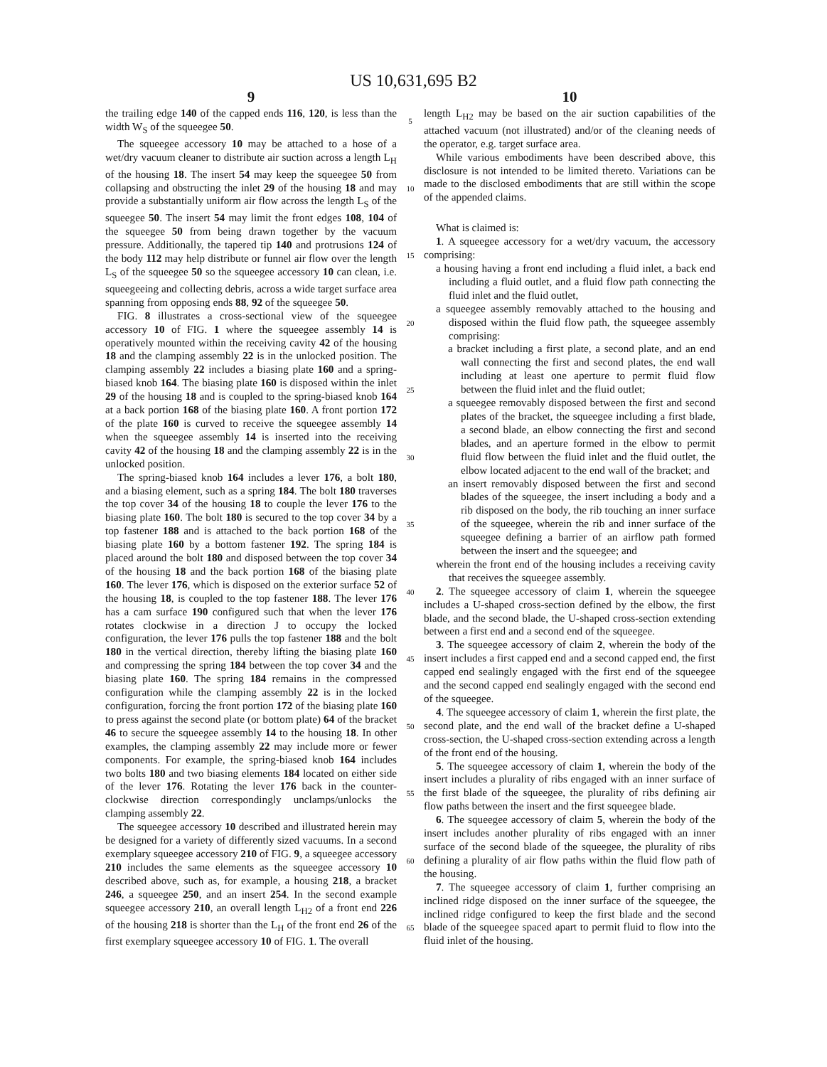US 10,631,695 B2
9
the trailing edge 140 of the capped ends 116, 120, is less than the width W<sub>S</sub> of the squeegee 50.
The squeegee accessory 10 may be attached to a hose of a wet/dry vacuum cleaner to distribute air suction across a length L<sub>H</sub> of the housing 18. The insert 54 may keep the squeegee 50 from collapsing and obstructing the inlet 29 of the housing 18 and may provide a substantially uniform air flow across the length L<sub>S</sub> of the squeegee 50. The insert 54 may limit the front edges 108, 104 of the squeegee 50 from being drawn together by the vacuum pressure. Additionally, the tapered tip 140 and protrusions 124 of the body 112 may help distribute or funnel air flow over the length L<sub>S</sub> of the squeegee 50 so the squeegee accessory 10 can clean, i.e. squeegeeing and collecting debris, across a wide target surface area spanning from opposing ends 88, 92 of the squeegee 50.
FIG. 8 illustrates a cross-sectional view of the squeegee accessory 10 of FIG. 1 where the squeegee assembly 14 is operatively mounted within the receiving cavity 42 of the housing 18 and the clamping assembly 22 is in the unlocked position. The clamping assembly 22 includes a biasing plate 160 and a spring-biased knob 164. The biasing plate 160 is disposed within the inlet 29 of the housing 18 and is coupled to the spring-biased knob 164 at a back portion 168 of the biasing plate 160. A front portion 172 of the plate 160 is curved to receive the squeegee assembly 14 when the squeegee assembly 14 is inserted into the receiving cavity 42 of the housing 18 and the clamping assembly 22 is in the unlocked position.
The spring-biased knob 164 includes a lever 176, a bolt 180, and a biasing element, such as a spring 184. The bolt 180 traverses the top cover 34 of the housing 18 to couple the lever 176 to the biasing plate 160. The bolt 180 is secured to the top cover 34 by a top fastener 188 and is attached to the back portion 168 of the biasing plate 160 by a bottom fastener 192. The spring 184 is placed around the bolt 180 and disposed between the top cover 34 of the housing 18 and the back portion 168 of the biasing plate 160. The lever 176, which is disposed on the exterior surface 52 of the housing 18, is coupled to the top fastener 188. The lever 176 has a cam surface 190 configured such that when the lever 176 rotates clockwise in a direction J to occupy the locked configuration, the lever 176 pulls the top fastener 188 and the bolt 180 in the vertical direction, thereby lifting the biasing plate 160 and compressing the spring 184 between the top cover 34 and the biasing plate 160. The spring 184 remains in the compressed configuration while the clamping assembly 22 is in the locked configuration, forcing the front portion 172 of the biasing plate 160 to press against the second plate (or bottom plate) 64 of the bracket 46 to secure the squeegee assembly 14 to the housing 18. In other examples, the clamping assembly 22 may include more or fewer components. For example, the spring-biased knob 164 includes two bolts 180 and two biasing elements 184 located on either side of the lever 176. Rotating the lever 176 back in the counter-clockwise direction correspondingly unclamps/unlocks the clamping assembly 22.
The squeegee accessory 10 described and illustrated herein may be designed for a variety of differently sized vacuums. In a second exemplary squeegee accessory 210 of FIG. 9, a squeegee accessory 210 includes the same elements as the squeegee accessory 10 described above, such as, for example, a housing 218, a bracket 246, a squeegee 250, and an insert 254. In the second example squeegee accessory 210, an overall length L<sub>H2</sub> of a front end 226 of the housing 218 is shorter than the L<sub>H</sub> of the front end 26 of the first exemplary squeegee accessory 10 of FIG. 1. The overall
5
10
15
20
25
30
35
40
45
50
55
60
65
10
length L<sub>H2</sub> may be based on the air suction capabilities of the attached vacuum (not illustrated) and/or of the cleaning needs of the operator, e.g. target surface area.
While various embodiments have been described above, this disclosure is not intended to be limited thereto. Variations can be made to the disclosed embodiments that are still within the scope of the appended claims.
What is claimed is:
1. A squeegee accessory for a wet/dry vacuum, the accessory comprising:
a housing having a front end including a fluid inlet, a back end including a fluid outlet, and a fluid flow path connecting the fluid inlet and the fluid outlet,
a squeegee assembly removably attached to the housing and disposed within the fluid flow path, the squeegee assembly comprising:
a bracket including a first plate, a second plate, and an end wall connecting the first and second plates, the end wall including at least one aperture to permit fluid flow between the fluid inlet and the fluid outlet;
a squeegee removably disposed between the first and second plates of the bracket, the squeegee including a first blade, a second blade, an elbow connecting the first and second blades, and an aperture formed in the elbow to permit fluid flow between the fluid inlet and the fluid outlet, the elbow located adjacent to the end wall of the bracket; and
an insert removably disposed between the first and second blades of the squeegee, the insert including a body and a rib disposed on the body, the rib touching an inner surface of the squeegee, wherein the rib and inner surface of the squeegee defining a barrier of an airflow path formed between the insert and the squeegee; and
wherein the front end of the housing includes a receiving cavity that receives the squeegee assembly.
2. The squeegee accessory of claim 1, wherein the squeegee includes a U-shaped cross-section defined by the elbow, the first blade, and the second blade, the U-shaped cross-section extending between a first end and a second end of the squeegee.
3. The squeegee accessory of claim 2, wherein the body of the insert includes a first capped end and a second capped end, the first capped end sealingly engaged with the first end of the squeegee and the second capped end sealingly engaged with the second end of the squeegee.
4. The squeegee accessory of claim 1, wherein the first plate, the second plate, and the end wall of the bracket define a U-shaped cross-section, the U-shaped cross-section extending across a length of the front end of the housing.
5. The squeegee accessory of claim 1, wherein the body of the insert includes a plurality of ribs engaged with an inner surface of the first blade of the squeegee, the plurality of ribs defining air flow paths between the insert and the first squeegee blade.
6. The squeegee accessory of claim 5, wherein the body of the insert includes another plurality of ribs engaged with an inner surface of the second blade of the squeegee, the plurality of ribs defining a plurality of air flow paths within the fluid flow path of the housing.
7. The squeegee accessory of claim 1, further comprising an inclined ridge disposed on the inner surface of the squeegee, the inclined ridge configured to keep the first blade and the second blade of the squeegee spaced apart to permit fluid to flow into the fluid inlet of the housing.